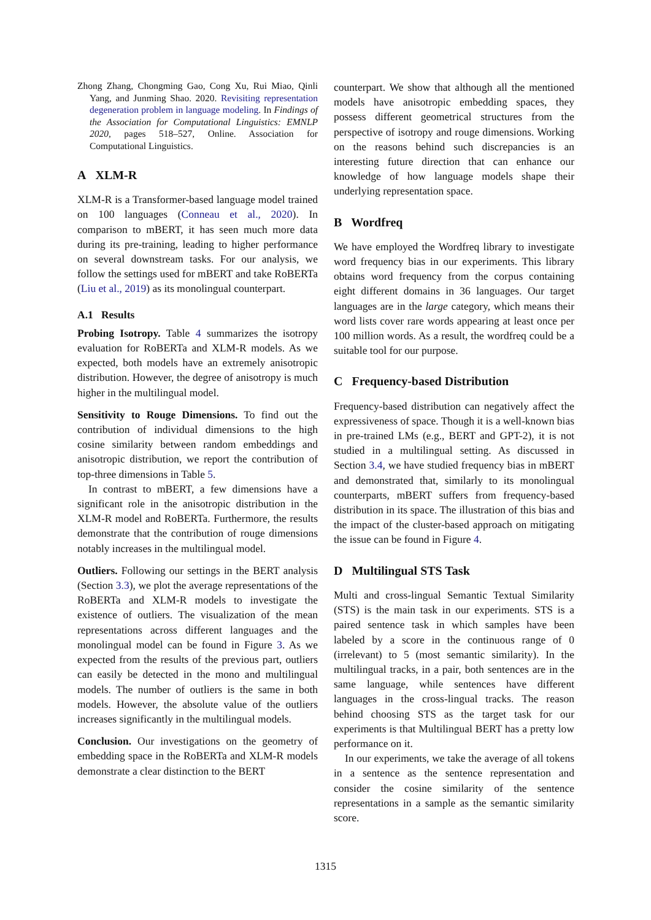Zhong Zhang, Chongming Gao, Cong Xu, Rui Miao, Qinli Yang, and Junming Shao. 2020. Revisiting representation degeneration problem in language modeling. In Findings of the Association for Computational Linguistics: EMNLP 2020, pages 518–527, Online. Association for Computational Linguistics.
A XLM-R
XLM-R is a Transformer-based language model trained on 100 languages (Conneau et al., 2020). In comparison to mBERT, it has seen much more data during its pre-training, leading to higher performance on several downstream tasks. For our analysis, we follow the settings used for mBERT and take RoBERTa (Liu et al., 2019) as its monolingual counterpart.
A.1 Results
Probing Isotropy. Table 4 summarizes the isotropy evaluation for RoBERTa and XLM-R models. As we expected, both models have an extremely anisotropic distribution. However, the degree of anisotropy is much higher in the multilingual model.
Sensitivity to Rouge Dimensions. To find out the contribution of individual dimensions to the high cosine similarity between random embeddings and anisotropic distribution, we report the contribution of top-three dimensions in Table 5.
In contrast to mBERT, a few dimensions have a significant role in the anisotropic distribution in the XLM-R model and RoBERTa. Furthermore, the results demonstrate that the contribution of rouge dimensions notably increases in the multilingual model.
Outliers. Following our settings in the BERT analysis (Section 3.3), we plot the average representations of the RoBERTa and XLM-R models to investigate the existence of outliers. The visualization of the mean representations across different languages and the monolingual model can be found in Figure 3. As we expected from the results of the previous part, outliers can easily be detected in the mono and multilingual models. The number of outliers is the same in both models. However, the absolute value of the outliers increases significantly in the multilingual models.
Conclusion. Our investigations on the geometry of embedding space in the RoBERTa and XLM-R models demonstrate a clear distinction to the BERT
counterpart. We show that although all the mentioned models have anisotropic embedding spaces, they possess different geometrical structures from the perspective of isotropy and rouge dimensions. Working on the reasons behind such discrepancies is an interesting future direction that can enhance our knowledge of how language models shape their underlying representation space.
B Wordfreq
We have employed the Wordfreq library to investigate word frequency bias in our experiments. This library obtains word frequency from the corpus containing eight different domains in 36 languages. Our target languages are in the large category, which means their word lists cover rare words appearing at least once per 100 million words. As a result, the wordfreq could be a suitable tool for our purpose.
C Frequency-based Distribution
Frequency-based distribution can negatively affect the expressiveness of space. Though it is a well-known bias in pre-trained LMs (e.g., BERT and GPT-2), it is not studied in a multilingual setting. As discussed in Section 3.4, we have studied frequency bias in mBERT and demonstrated that, similarly to its monolingual counterparts, mBERT suffers from frequency-based distribution in its space. The illustration of this bias and the impact of the cluster-based approach on mitigating the issue can be found in Figure 4.
D Multilingual STS Task
Multi and cross-lingual Semantic Textual Similarity (STS) is the main task in our experiments. STS is a paired sentence task in which samples have been labeled by a score in the continuous range of 0 (irrelevant) to 5 (most semantic similarity). In the multilingual tracks, in a pair, both sentences are in the same language, while sentences have different languages in the cross-lingual tracks. The reason behind choosing STS as the target task for our experiments is that Multilingual BERT has a pretty low performance on it.
In our experiments, we take the average of all tokens in a sentence as the sentence representation and consider the cosine similarity of the sentence representations in a sample as the semantic similarity score.
1315